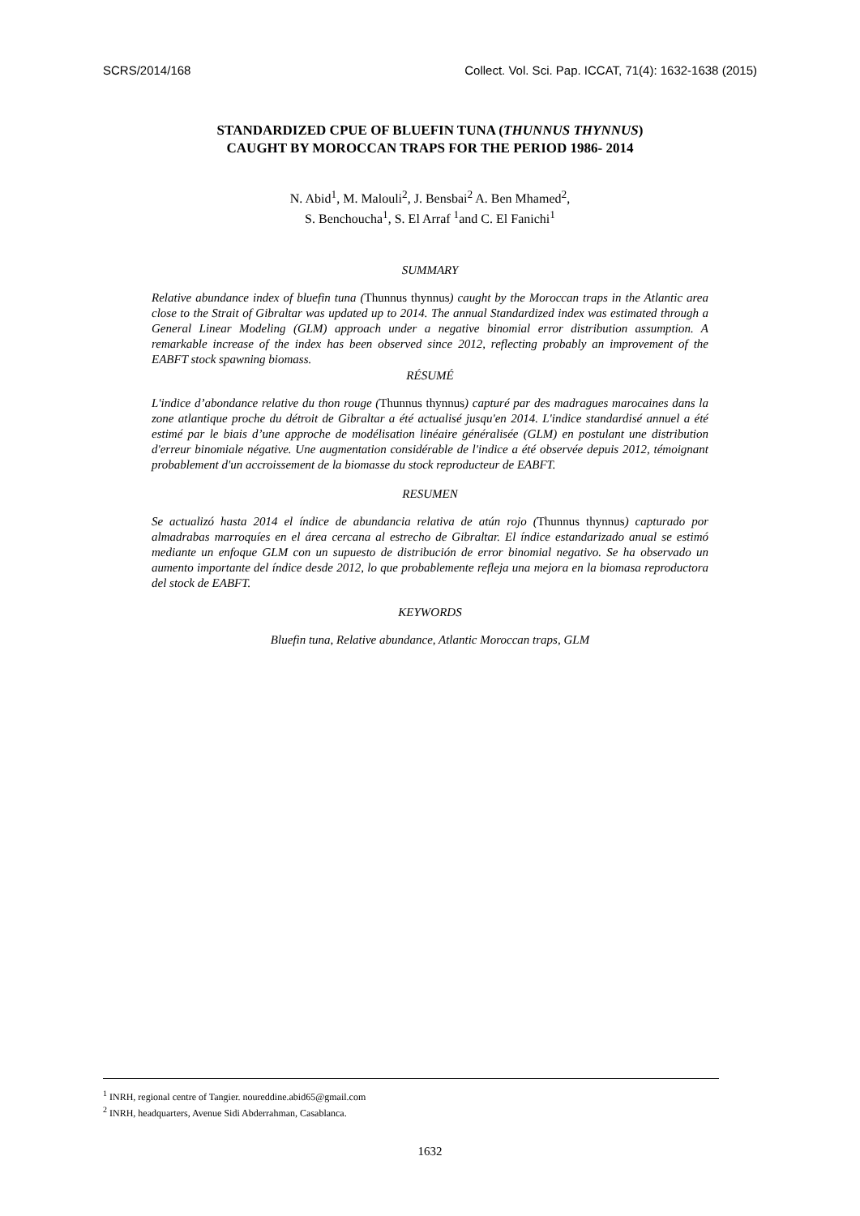SCRS/2014/168 Collect. Vol. Sci. Pap. ICCAT, 71(4): 1632-1638 (2015)
STANDARDIZED CPUE OF BLUEFIN TUNA (THUNNUS THYNNUS)
CAUGHT BY MOROCCAN TRAPS FOR THE PERIOD 1986- 2014
N. Abid<sup>1</sup>, M. Malouli<sup>2</sup>, J. Bensbai<sup>2</sup> A. Ben Mhamed<sup>2</sup>,
S. Benchoucha<sup>1</sup>, S. El Arraf <sup>1</sup>and C. El Fanichi<sup>1</sup>
SUMMARY
Relative abundance index of bluefin tuna (Thunnus thynnus) caught by the Moroccan traps in the Atlantic area close to the Strait of Gibraltar was updated up to 2014. The annual Standardized index was estimated through a General Linear Modeling (GLM) approach under a negative binomial error distribution assumption. A remarkable increase of the index has been observed since 2012, reflecting probably an improvement of the EABFT stock spawning biomass.
RÉSUMÉ
L'indice d’abondance relative du thon rouge (Thunnus thynnus) capturé par des madragues marocaines dans la zone atlantique proche du détroit de Gibraltar a été actualisé jusqu'en 2014. L'indice standardisé annuel a été estimé par le biais d’une approche de modélisation linéaire généralisée (GLM) en postulant une distribution d'erreur binomiale négative. Une augmentation considérable de l'indice a été observée depuis 2012, témoignant probablement d'un accroissement de la biomasse du stock reproducteur de EABFT.
RESUMEN
Se actualizó hasta 2014 el índice de abundancia relativa de atún rojo (Thunnus thynnus) capturado por almadrabas marroquíes en el área cercana al estrecho de Gibraltar. El índice estandarizado anual se estimó mediante un enfoque GLM con un supuesto de distribución de error binomial negativo. Se ha observado un aumento importante del índice desde 2012, lo que probablemente refleja una mejora en la biomasa reproductora del stock de EABFT.
KEYWORDS
Bluefin tuna, Relative abundance, Atlantic Moroccan traps, GLM
<sup>1</sup> INRH, regional centre of Tangier. noureddine.abid65@gmail.com
<sup>2</sup> INRH, headquarters, Avenue Sidi Abderrahman, Casablanca.
1632